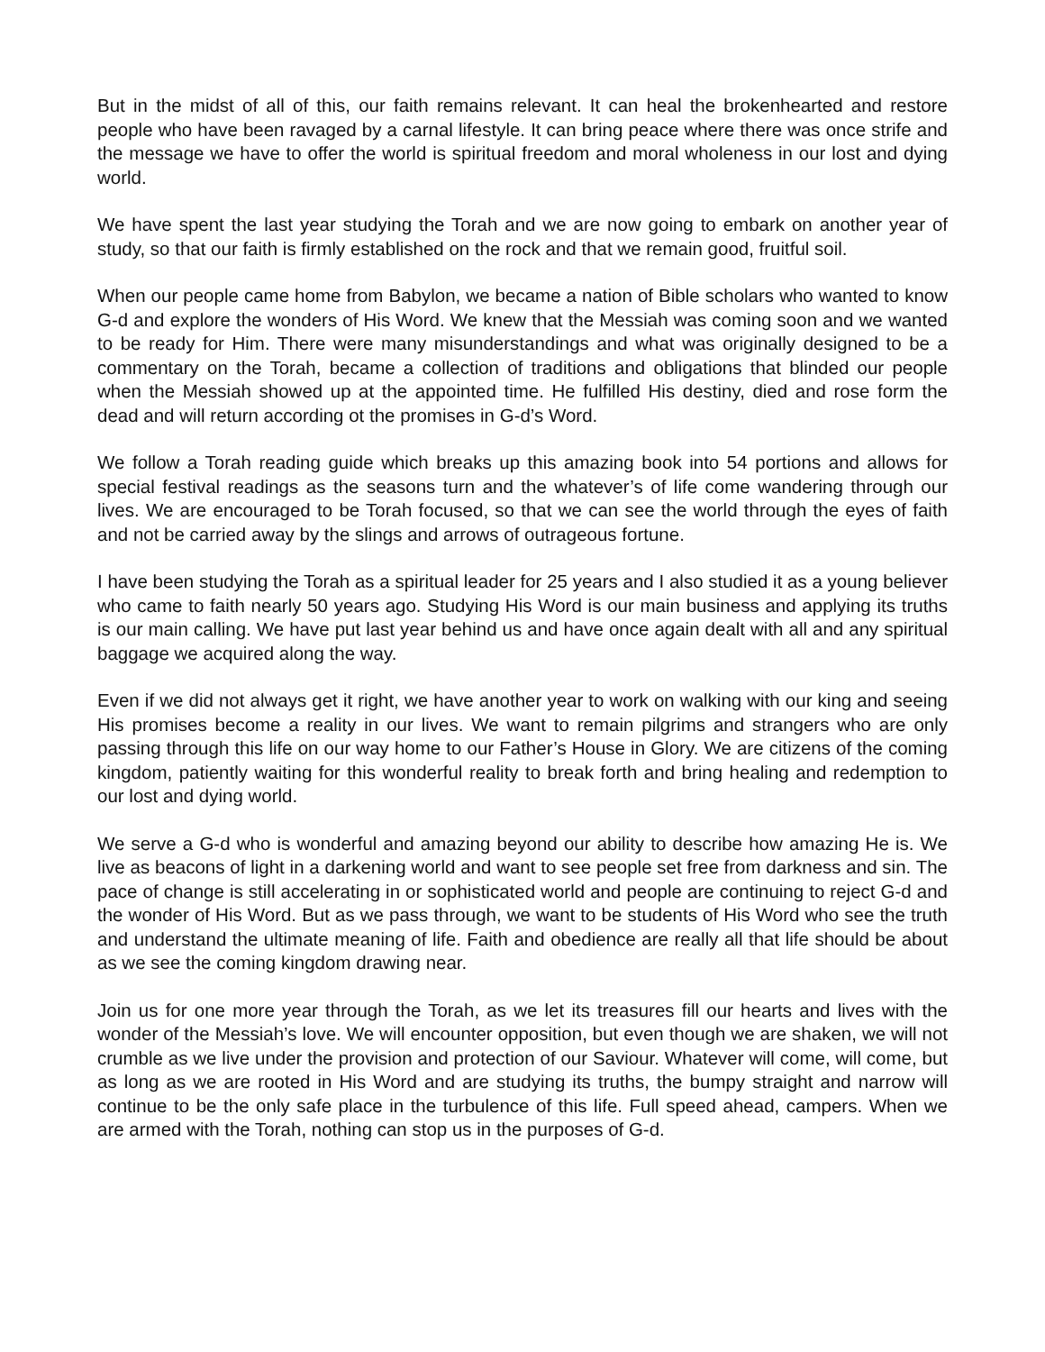But in the midst of all of this, our faith remains relevant. It can heal the brokenhearted and restore people who have been ravaged by a carnal lifestyle. It can bring peace where there was once strife and the message we have to offer the world is spiritual freedom and moral wholeness in our lost and dying world.
We have spent the last year studying the Torah and we are now going to embark on another year of study, so that our faith is firmly established on the rock and that we remain good, fruitful soil.
When our people came home from Babylon, we became a nation of Bible scholars who wanted to know G-d and explore the wonders of His Word. We knew that the Messiah was coming soon and we wanted to be ready for Him. There were many misunderstandings and what was originally designed to be a commentary on the Torah, became a collection of traditions and obligations that blinded our people when the Messiah showed up at the appointed time. He fulfilled His destiny, died and rose form the dead and will return according ot the promises in G-d’s Word.
We follow a Torah reading guide which breaks up this amazing book into 54 portions and allows for special festival readings as the seasons turn and the whatever’s of life come wandering through our lives. We are encouraged to be Torah focused, so that we can see the world through the eyes of faith and not be carried away by the slings and arrows of outrageous fortune.
I have been studying the Torah as a spiritual leader for 25 years and I also studied it as a young believer who came to faith nearly 50 years ago. Studying His Word is our main business and applying its truths is our main calling. We have put last year behind us and have once again dealt with all and any spiritual baggage we acquired along the way.
Even if we did not always get it right, we have another year to work on walking with our king and seeing His promises become a reality in our lives. We want to remain pilgrims and strangers who are only passing through this life on our way home to our Father’s House in Glory. We are citizens of the coming kingdom, patiently waiting for this wonderful reality to break forth and bring healing and redemption to our lost and dying world.
We serve a G-d who is wonderful and amazing beyond our ability to describe how amazing He is. We live as beacons of light in a darkening world and want to see people set free from darkness and sin. The pace of change is still accelerating in or sophisticated world and people are continuing to reject G-d and the wonder of His Word. But as we pass through, we want to be students of His Word who see the truth and understand the ultimate meaning of life. Faith and obedience are really all that life should be about as we see the coming kingdom drawing near.
Join us for one more year through the Torah, as we let its treasures fill our hearts and lives with the wonder of the Messiah’s love. We will encounter opposition, but even though we are shaken, we will not crumble as we live under the provision and protection of our Saviour. Whatever will come, will come, but as long as we are rooted in His Word and are studying its truths, the bumpy straight and narrow will continue to be the only safe place in the turbulence of this life. Full speed ahead, campers. When we are armed with the Torah, nothing can stop us in the purposes of G-d.